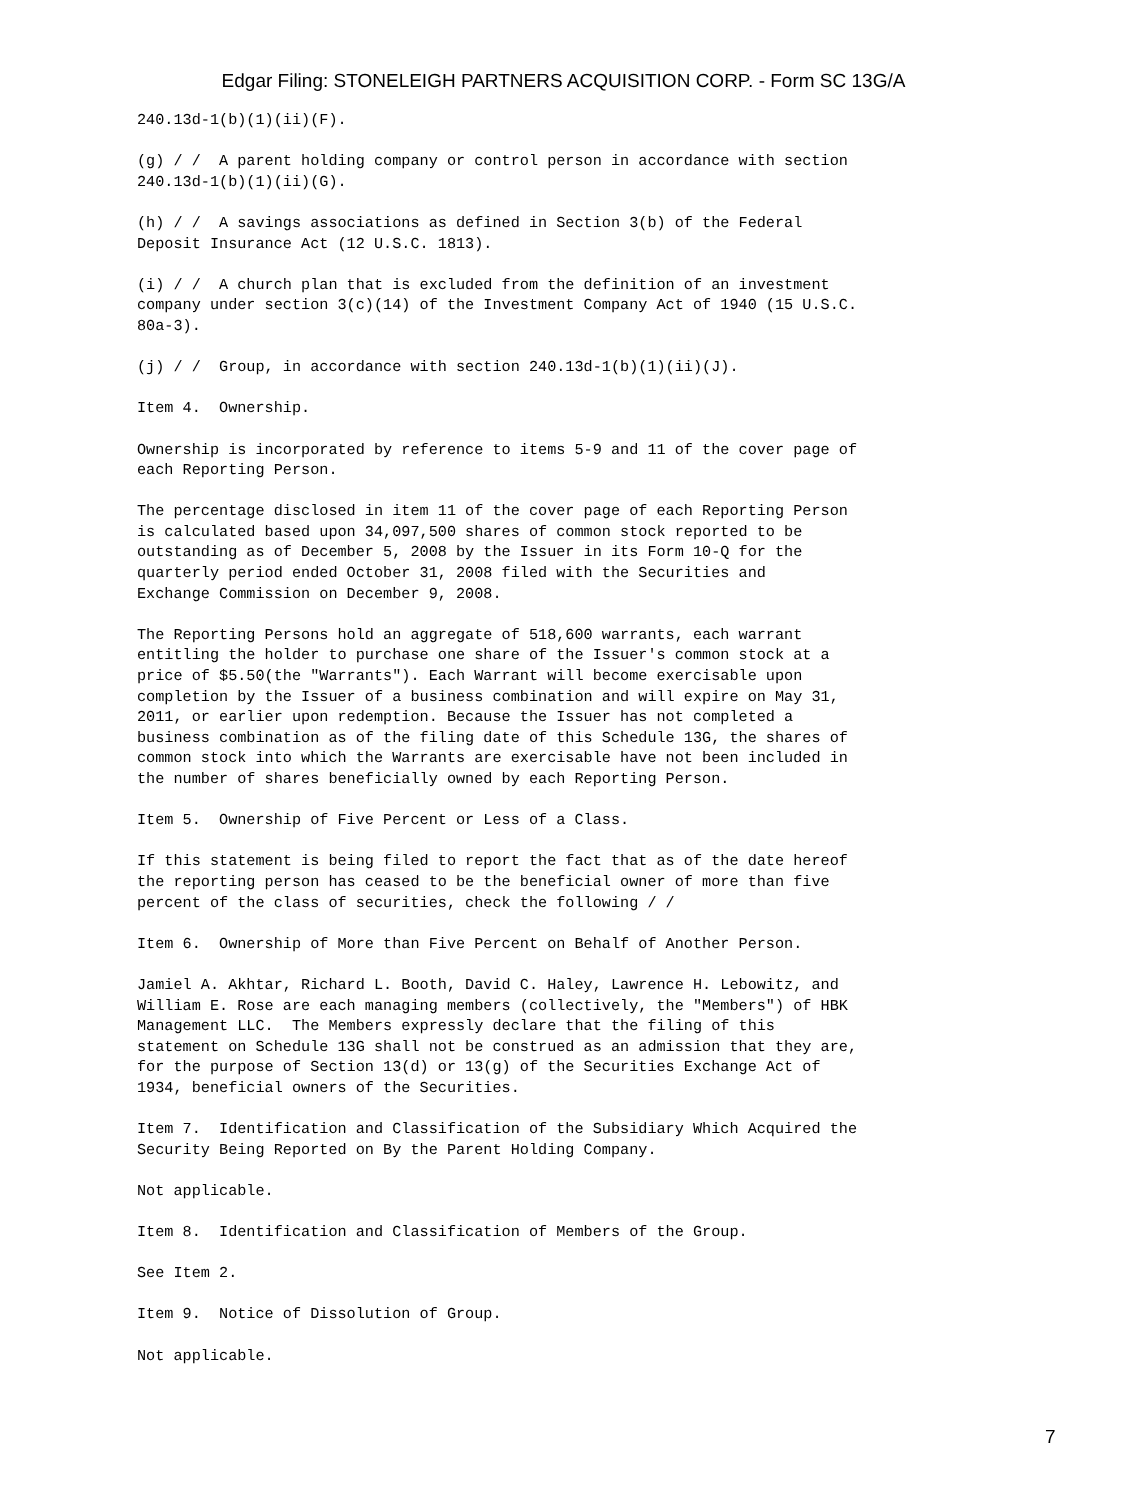Edgar Filing: STONELEIGH PARTNERS ACQUISITION CORP. - Form SC 13G/A
240.13d-1(b)(1)(ii)(F).

(g) / /  A parent holding company or control person in accordance with section
240.13d-1(b)(1)(ii)(G).

(h) / /  A savings associations as defined in Section 3(b) of the Federal
Deposit Insurance Act (12 U.S.C. 1813).

(i) / /  A church plan that is excluded from the definition of an investment
company under section 3(c)(14) of the Investment Company Act of 1940 (15 U.S.C.
80a-3).

(j) / /  Group, in accordance with section 240.13d-1(b)(1)(ii)(J).

Item 4.  Ownership.

Ownership is incorporated by reference to items 5-9 and 11 of the cover page of
each Reporting Person.

The percentage disclosed in item 11 of the cover page of each Reporting Person
is calculated based upon 34,097,500 shares of common stock reported to be
outstanding as of December 5, 2008 by the Issuer in its Form 10-Q for the
quarterly period ended October 31, 2008 filed with the Securities and
Exchange Commission on December 9, 2008.

The Reporting Persons hold an aggregate of 518,600 warrants, each warrant
entitling the holder to purchase one share of the Issuer's common stock at a
price of $5.50(the "Warrants"). Each Warrant will become exercisable upon
completion by the Issuer of a business combination and will expire on May 31,
2011, or earlier upon redemption. Because the Issuer has not completed a
business combination as of the filing date of this Schedule 13G, the shares of
common stock into which the Warrants are exercisable have not been included in
the number of shares beneficially owned by each Reporting Person.

Item 5.  Ownership of Five Percent or Less of a Class.

If this statement is being filed to report the fact that as of the date hereof
the reporting person has ceased to be the beneficial owner of more than five
percent of the class of securities, check the following / /

Item 6.  Ownership of More than Five Percent on Behalf of Another Person.

Jamiel A. Akhtar, Richard L. Booth, David C. Haley, Lawrence H. Lebowitz, and
William E. Rose are each managing members (collectively, the "Members") of HBK
Management LLC.  The Members expressly declare that the filing of this
statement on Schedule 13G shall not be construed as an admission that they are,
for the purpose of Section 13(d) or 13(g) of the Securities Exchange Act of
1934, beneficial owners of the Securities.

Item 7.  Identification and Classification of the Subsidiary Which Acquired the
Security Being Reported on By the Parent Holding Company.

Not applicable.

Item 8.  Identification and Classification of Members of the Group.

See Item 2.

Item 9.  Notice of Dissolution of Group.

Not applicable.
7